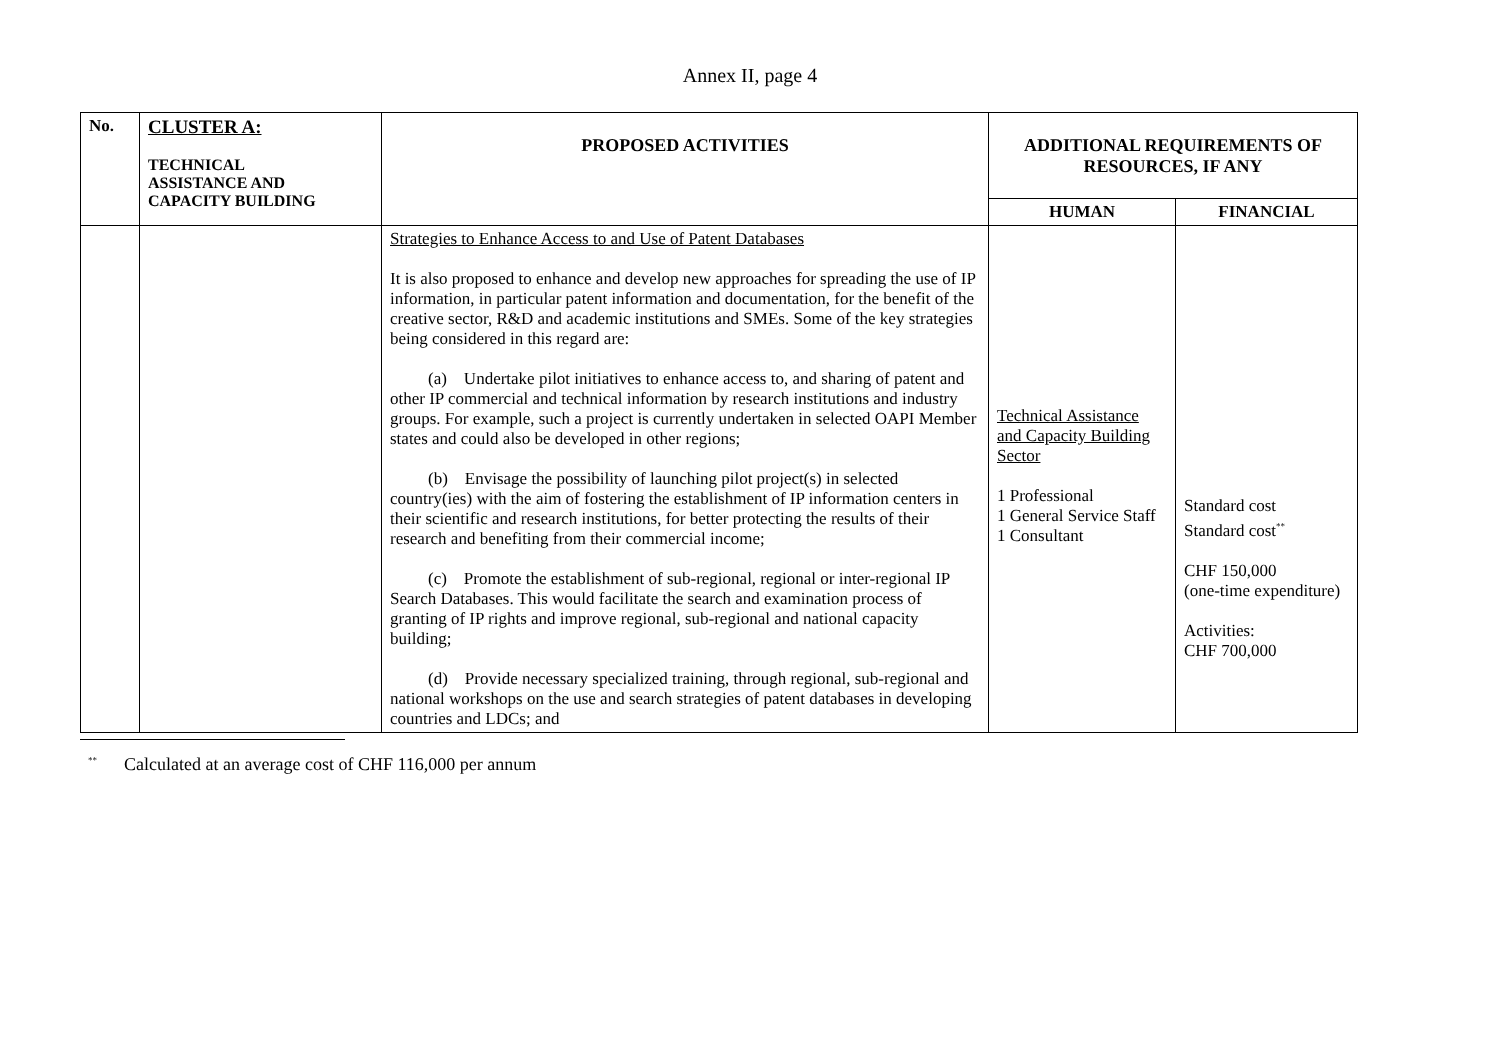Annex II, page 4
| No. | CLUSTER A: TECHNICAL ASSISTANCE AND CAPACITY BUILDING | PROPOSED ACTIVITIES | ADDITIONAL REQUIREMENTS OF RESOURCES, IF ANY | |
| --- | --- | --- | --- | --- |
| | | | HUMAN | FINANCIAL |
| | | Strategies to Enhance Access to and Use of Patent Databases It is also proposed to enhance and develop new approaches for spreading the use of IP information, in particular patent information and documentation, for the benefit of the creative sector, R&D and academic institutions and SMEs. Some of the key strategies being considered in this regard are: (a) Undertake pilot initiatives to enhance access to, and sharing of patent and other IP commercial and technical information by research institutions and industry groups. For example, such a project is currently undertaken in selected OAPI Member states and could also be developed in other regions; (b) Envisage the possibility of launching pilot project(s) in selected country(ies) with the aim of fostering the establishment of IP information centers in their scientific and research institutions, for better protecting the results of their research and benefiting from their commercial income; (c) Promote the establishment of sub-regional, regional or inter-regional IP Search Databases. This would facilitate the search and examination process of granting of IP rights and improve regional, sub-regional and national capacity building; (d) Provide necessary specialized training, through regional, sub-regional and national workshops on the use and search strategies of patent databases in developing countries and LDCs; and | Technical Assistance and Capacity Building Sector 1 Professional 1 General Service Staff 1 Consultant | Standard cost Standard cost<sup>**</sup> CHF 150,000 (one-time expenditure) Activities: CHF 700,000 |
<sup>**</sup> Calculated at an average cost of CHF 116,000 per annum